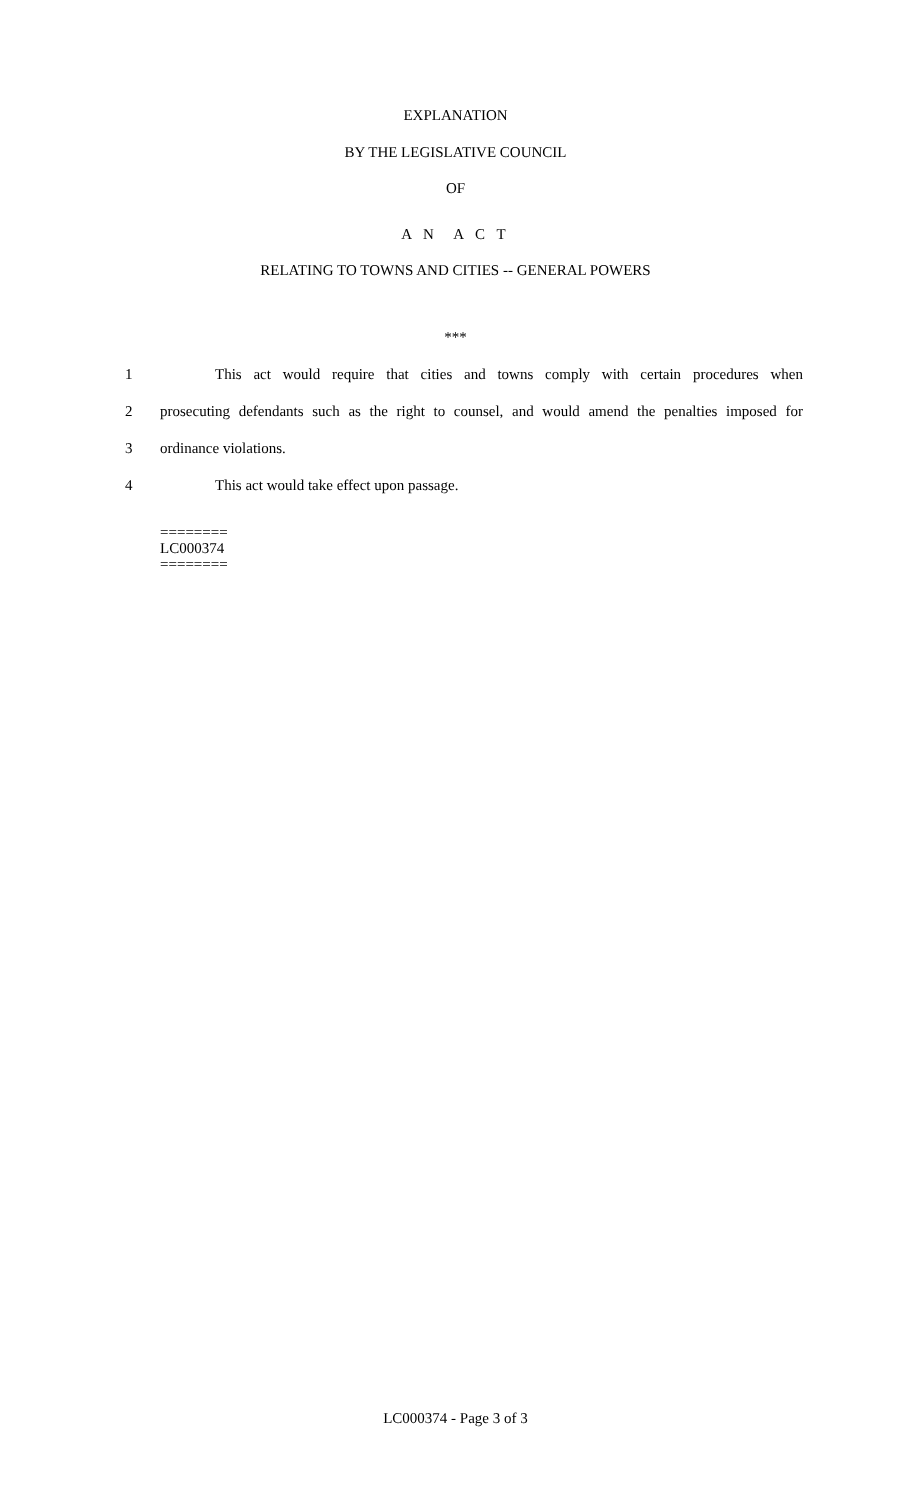EXPLANATION
BY THE LEGISLATIVE COUNCIL
OF
A N A C T
RELATING TO TOWNS AND CITIES -- GENERAL POWERS
***
1 This act would require that cities and towns comply with certain procedures when
2 prosecuting defendants such as the right to counsel, and would amend the penalties imposed for
3 ordinance violations.
4 This act would take effect upon passage.
========
LC000374
========
LC000374 - Page 3 of 3